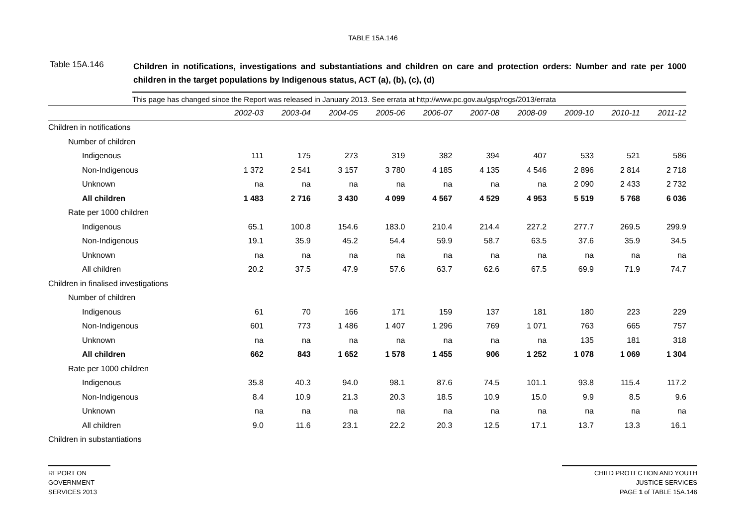TABLE 15A.146
Table 15A.146
Children in notifications, investigations and substantiations and children on care and protection orders: Number and rate per 1000 children in the target populations by Indigenous status, ACT (a), (b), (c), (d)
This page has changed since the Report was released in January 2013. See errata at http://www.pc.gov.au/gsp/rogs/2013/errata
| | 2002-03 | 2003-04 | 2004-05 | 2005-06 | 2006-07 | 2007-08 | 2008-09 | 2009-10 | 2010-11 | 2011-12 |
| --- | --- | --- | --- | --- | --- | --- | --- | --- | --- | --- |
| Children in notifications | | | | | | | | | | |
| Number of children | | | | | | | | | | |
| Indigenous | 111 | 175 | 273 | 319 | 382 | 394 | 407 | 533 | 521 | 586 |
| Non-Indigenous | 1 372 | 2 541 | 3 157 | 3 780 | 4 185 | 4 135 | 4 546 | 2 896 | 2 814 | 2 718 |
| Unknown | na | na | na | na | na | na | na | 2 090 | 2 433 | 2 732 |
| All children | 1 483 | 2 716 | 3 430 | 4 099 | 4 567 | 4 529 | 4 953 | 5 519 | 5 768 | 6 036 |
| Rate per 1000 children | | | | | | | | | | |
| Indigenous | 65.1 | 100.8 | 154.6 | 183.0 | 210.4 | 214.4 | 227.2 | 277.7 | 269.5 | 299.9 |
| Non-Indigenous | 19.1 | 35.9 | 45.2 | 54.4 | 59.9 | 58.7 | 63.5 | 37.6 | 35.9 | 34.5 |
| Unknown | na | na | na | na | na | na | na | na | na | na |
| All children | 20.2 | 37.5 | 47.9 | 57.6 | 63.7 | 62.6 | 67.5 | 69.9 | 71.9 | 74.7 |
| Children in finalised investigations | | | | | | | | | | |
| Number of children | | | | | | | | | | |
| Indigenous | 61 | 70 | 166 | 171 | 159 | 137 | 181 | 180 | 223 | 229 |
| Non-Indigenous | 601 | 773 | 1 486 | 1 407 | 1 296 | 769 | 1 071 | 763 | 665 | 757 |
| Unknown | na | na | na | na | na | na | na | 135 | 181 | 318 |
| All children | 662 | 843 | 1 652 | 1 578 | 1 455 | 906 | 1 252 | 1 078 | 1 069 | 1 304 |
| Rate per 1000 children | | | | | | | | | | |
| Indigenous | 35.8 | 40.3 | 94.0 | 98.1 | 87.6 | 74.5 | 101.1 | 93.8 | 115.4 | 117.2 |
| Non-Indigenous | 8.4 | 10.9 | 21.3 | 20.3 | 18.5 | 10.9 | 15.0 | 9.9 | 8.5 | 9.6 |
| Unknown | na | na | na | na | na | na | na | na | na | na |
| All children | 9.0 | 11.6 | 23.1 | 22.2 | 20.3 | 12.5 | 17.1 | 13.7 | 13.3 | 16.1 |
| Children in substantiations | | | | | | | | | | |
REPORT ON
GOVERNMENT
SERVICES 2013
CHILD PROTECTION AND YOUTH
JUSTICE SERVICES
PAGE 1 of TABLE 15A.146